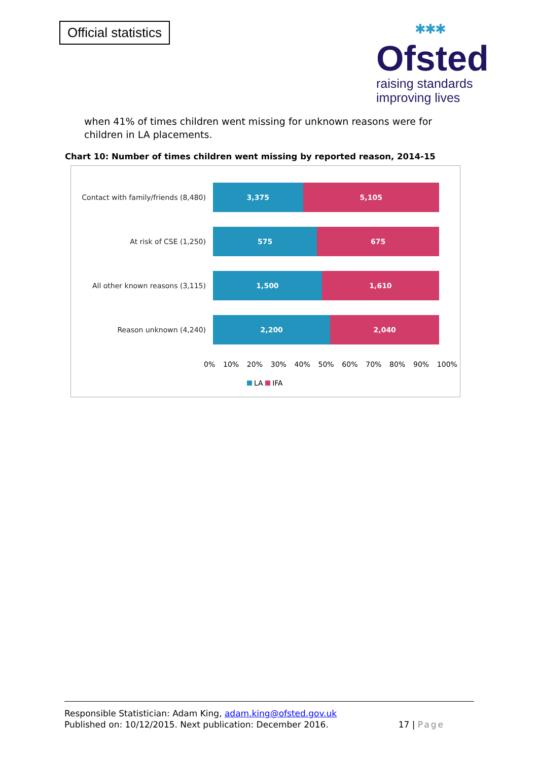Official statistics
✱✱✱
Ofsted
raising standards
improving lives
when 41% of times children went missing for unknown reasons were for children in LA placements.
Chart 10: Number of times children went missing by reported reason, 2014-15
Contact with family/friends (8,480)
3,375 5,105
At risk of CSE (1,250)
575 675
All other known reasons (3,115)
1,500 1,610
Reason unknown (4,240)
2,200 2,040
0% 10% 20% 30% 40% 50% 60% 70% 80% 90% 100%
LA IFA
Responsible Statistician: Adam King, adam.king@ofsted.gov.uk
Published on: 10/12/2015. Next publication: December 2016.
17 | Page